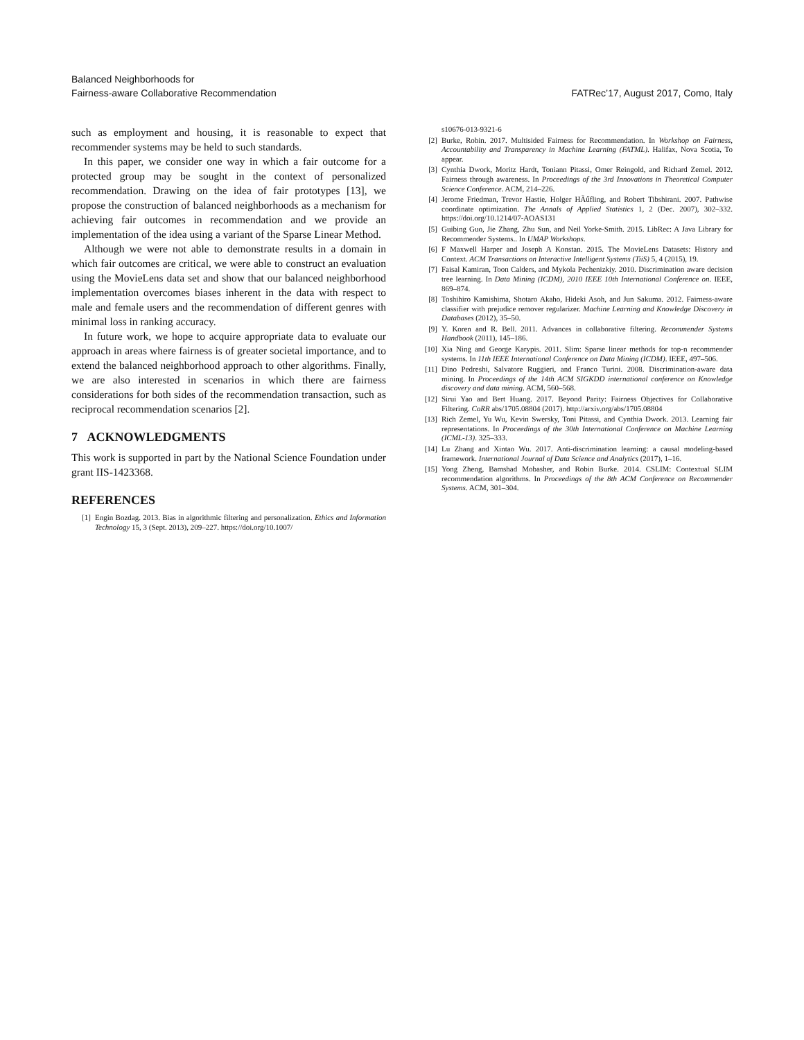Balanced Neighborhoods for
Fairness-aware Collaborative Recommendation
FATRec’17, August 2017, Como, Italy
such as employment and housing, it is reasonable to expect that recommender systems may be held to such standards.
In this paper, we consider one way in which a fair outcome for a protected group may be sought in the context of personalized recommendation. Drawing on the idea of fair prototypes [13], we propose the construction of balanced neighborhoods as a mechanism for achieving fair outcomes in recommendation and we provide an implementation of the idea using a variant of the Sparse Linear Method.
Although we were not able to demonstrate results in a domain in which fair outcomes are critical, we were able to construct an evaluation using the MovieLens data set and show that our balanced neighborhood implementation overcomes biases inherent in the data with respect to male and female users and the recommendation of different genres with minimal loss in ranking accuracy.
In future work, we hope to acquire appropriate data to evaluate our approach in areas where fairness is of greater societal importance, and to extend the balanced neighborhood approach to other algorithms. Finally, we are also interested in scenarios in which there are fairness considerations for both sides of the recommendation transaction, such as reciprocal recommendation scenarios [2].
7 ACKNOWLEDGMENTS
This work is supported in part by the National Science Foundation under grant IIS-1423368.
REFERENCES
[1] Engin Bozdag. 2013. Bias in algorithmic filtering and personalization. Ethics and Information Technology 15, 3 (Sept. 2013), 209–227. https://doi.org/10.1007/
s10676-013-9321-6
[2] Burke, Robin. 2017. Multisided Fairness for Recommendation. In Workshop on Fairness, Accountability and Transparency in Machine Learning (FATML). Halifax, Nova Scotia, To appear.
[3] Cynthia Dwork, Moritz Hardt, Toniann Pitassi, Omer Reingold, and Richard Zemel. 2012. Fairness through awareness. In Proceedings of the 3rd Innovations in Theoretical Computer Science Conference. ACM, 214–226.
[4] Jerome Friedman, Trevor Hastie, Holger HÃűfling, and Robert Tibshirani. 2007. Pathwise coordinate optimization. The Annals of Applied Statistics 1, 2 (Dec. 2007), 302–332. https://doi.org/10.1214/07-AOAS131
[5] Guibing Guo, Jie Zhang, Zhu Sun, and Neil Yorke-Smith. 2015. LibRec: A Java Library for Recommender Systems.. In UMAP Workshops.
[6] F Maxwell Harper and Joseph A Konstan. 2015. The MovieLens Datasets: History and Context. ACM Transactions on Interactive Intelligent Systems (TiiS) 5, 4 (2015), 19.
[7] Faisal Kamiran, Toon Calders, and Mykola Pechenizkiy. 2010. Discrimination aware decision tree learning. In Data Mining (ICDM), 2010 IEEE 10th International Conference on. IEEE, 869–874.
[8] Toshihiro Kamishima, Shotaro Akaho, Hideki Asoh, and Jun Sakuma. 2012. Fairness-aware classifier with prejudice remover regularizer. Machine Learning and Knowledge Discovery in Databases (2012), 35–50.
[9] Y. Koren and R. Bell. 2011. Advances in collaborative filtering. Recommender Systems Handbook (2011), 145–186.
[10] Xia Ning and George Karypis. 2011. Slim: Sparse linear methods for top-n recommender systems. In 11th IEEE International Conference on Data Mining (ICDM). IEEE, 497–506.
[11] Dino Pedreshi, Salvatore Ruggieri, and Franco Turini. 2008. Discrimination-aware data mining. In Proceedings of the 14th ACM SIGKDD international conference on Knowledge discovery and data mining. ACM, 560–568.
[12] Sirui Yao and Bert Huang. 2017. Beyond Parity: Fairness Objectives for Collaborative Filtering. CoRR abs/1705.08804 (2017). http://arxiv.org/abs/1705.08804
[13] Rich Zemel, Yu Wu, Kevin Swersky, Toni Pitassi, and Cynthia Dwork. 2013. Learning fair representations. In Proceedings of the 30th International Conference on Machine Learning (ICML-13). 325–333.
[14] Lu Zhang and Xintao Wu. 2017. Anti-discrimination learning: a causal modeling-based framework. International Journal of Data Science and Analytics (2017), 1–16.
[15] Yong Zheng, Bamshad Mobasher, and Robin Burke. 2014. CSLIM: Contextual SLIM recommendation algorithms. In Proceedings of the 8th ACM Conference on Recommender Systems. ACM, 301–304.